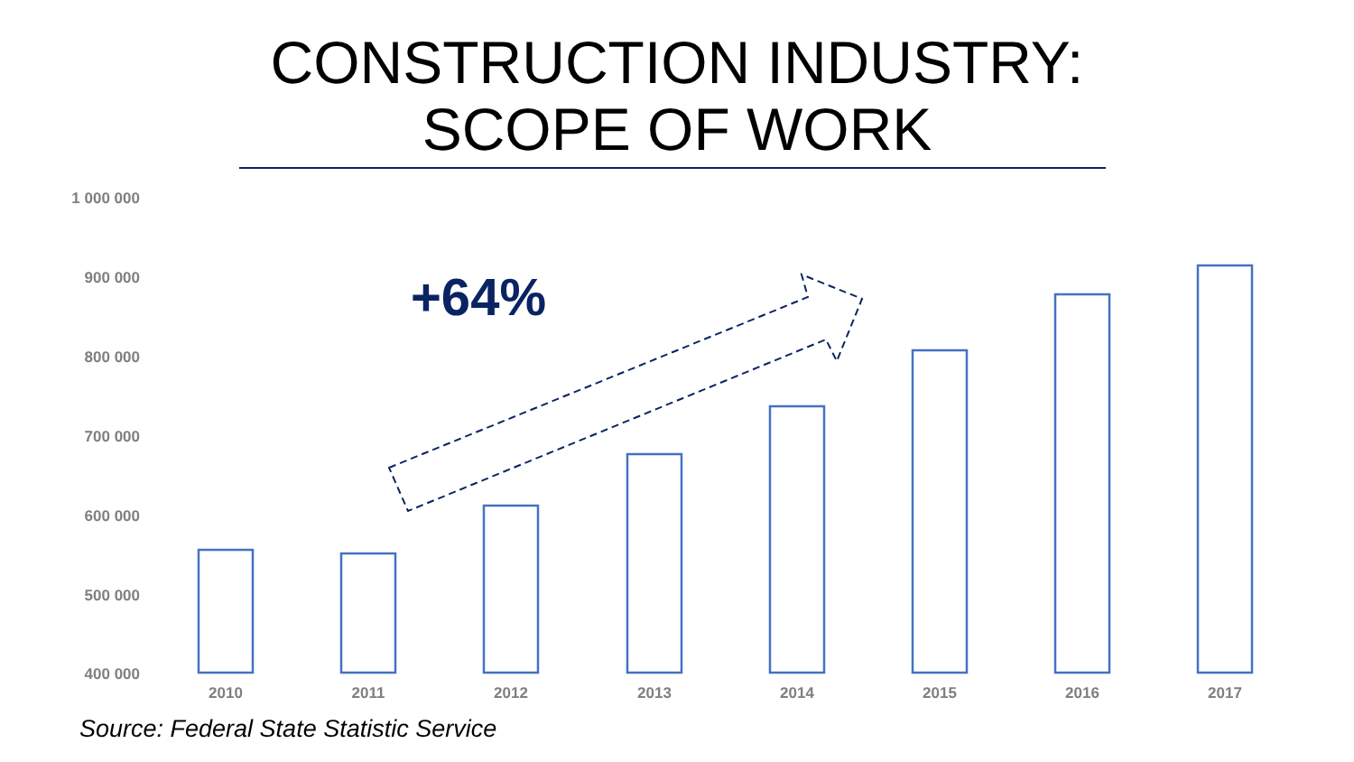CONSTRUCTION INDUSTRY:
SCOPE OF WORK
+64%
1 000 000
900 000
800 000
700 000
600 000
500 000
400 000
2010
2011
2012
2013
2014
2015
2016
2017
Source: Federal State Statistic Service